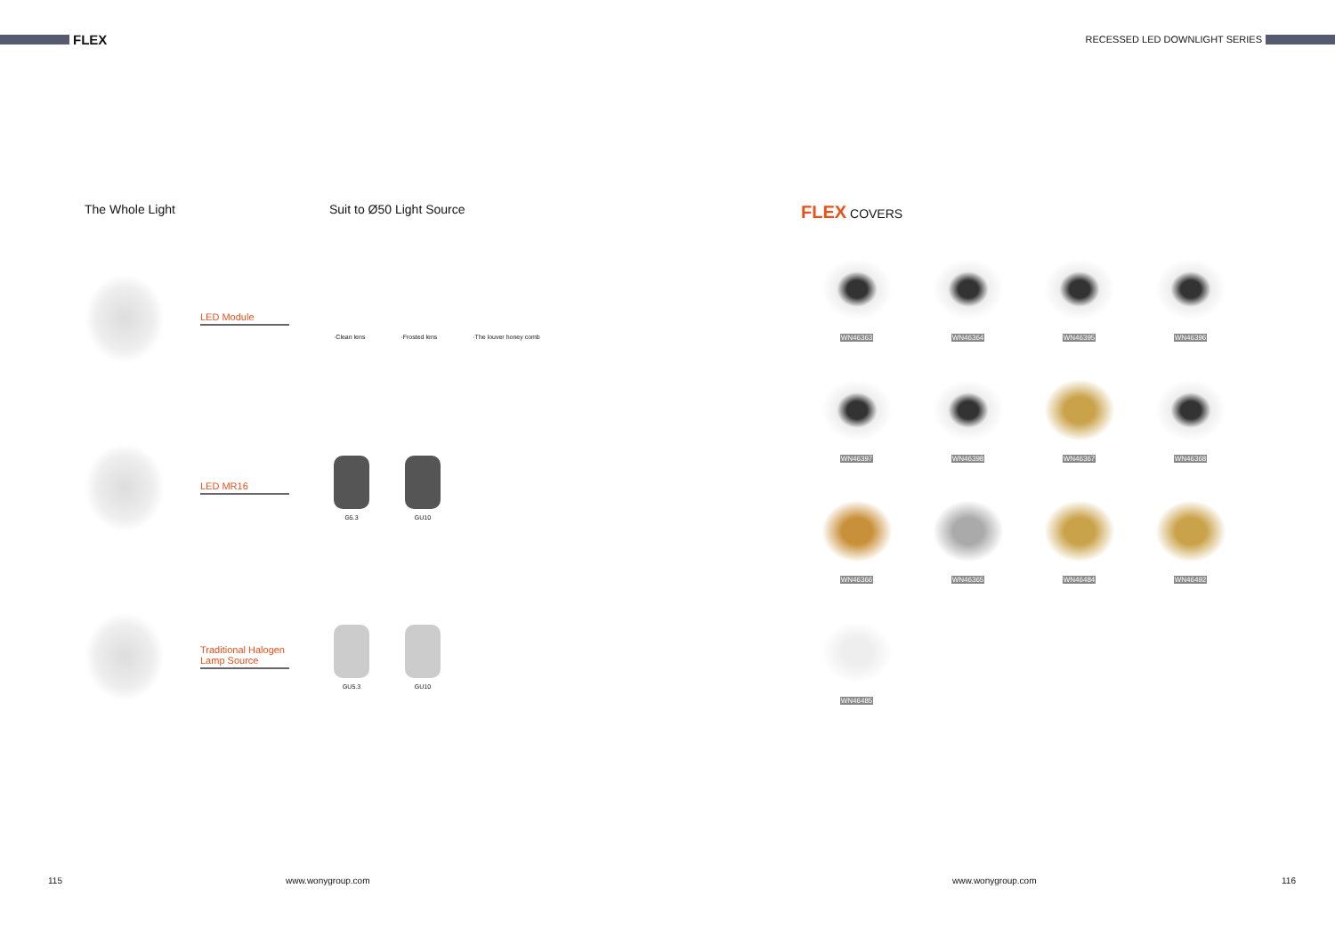FLEX
RECESSED LED DOWNLIGHT SERIES
The Whole Light Suit to Ø50 Light Source
LED Module
·Clean lens ·Frosted lens ·The louver honey comb
LED MR16
G5.3 GU10
Traditional Halogen
Lamp Source
GU5.3 GU10
FLEX COVERS
WN46363
WN46364
WN46395
WN46396
WN46397
WN46398
WN46367
WN46368
WN46366
WN46365
WN46484
WN46492
WN46485
115 www.wonygroup.com www.wonygroup.com 116